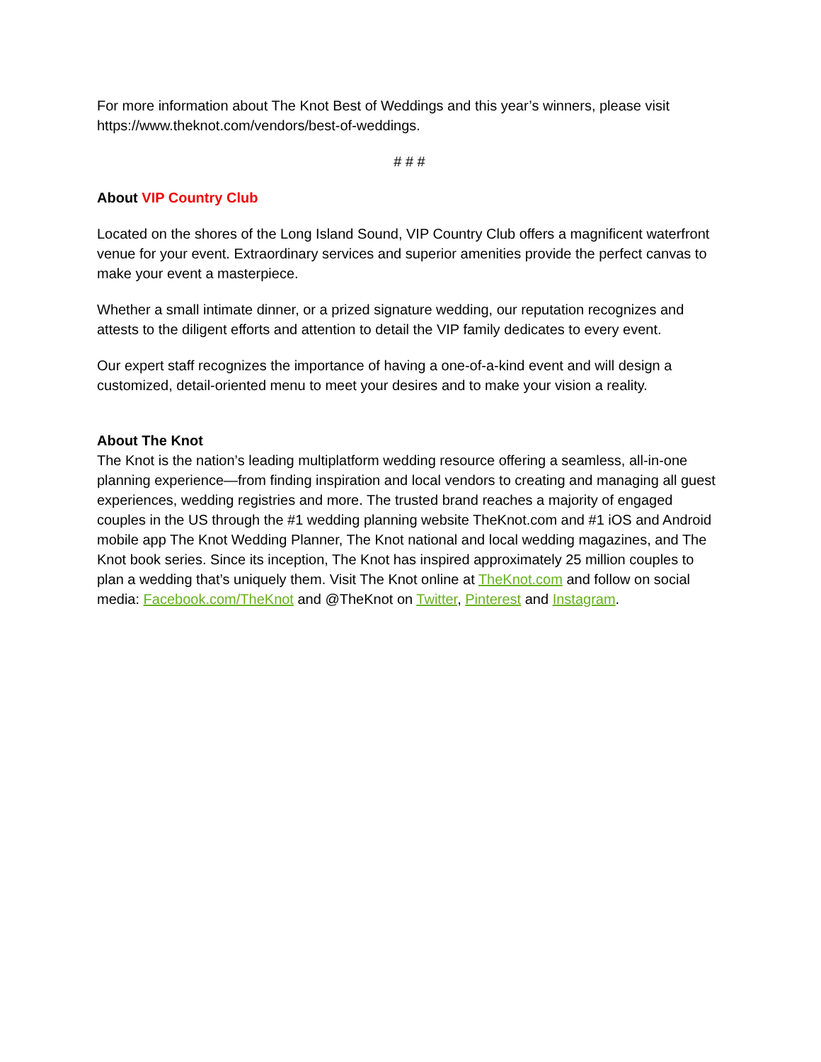For more information about The Knot Best of Weddings and this year’s winners, please visit https://www.theknot.com/vendors/best-of-weddings.
# # #
About VIP Country Club
Located on the shores of the Long Island Sound, VIP Country Club offers a magnificent waterfront venue for your event. Extraordinary services and superior amenities provide the perfect canvas to make your event a masterpiece.
Whether a small intimate dinner, or a prized signature wedding, our reputation recognizes and attests to the diligent efforts and attention to detail the VIP family dedicates to every event.
Our expert staff recognizes the importance of having a one-of-a-kind event and will design a customized, detail-oriented menu to meet your desires and to make your vision a reality.
About The Knot
The Knot is the nation’s leading multiplatform wedding resource offering a seamless, all-in-one planning experience—from finding inspiration and local vendors to creating and managing all guest experiences, wedding registries and more. The trusted brand reaches a majority of engaged couples in the US through the #1 wedding planning website TheKnot.com and #1 iOS and Android mobile app The Knot Wedding Planner, The Knot national and local wedding magazines, and The Knot book series. Since its inception, The Knot has inspired approximately 25 million couples to plan a wedding that’s uniquely them. Visit The Knot online at TheKnot.com and follow on social media: Facebook.com/TheKnot and @TheKnot on Twitter, Pinterest and Instagram.